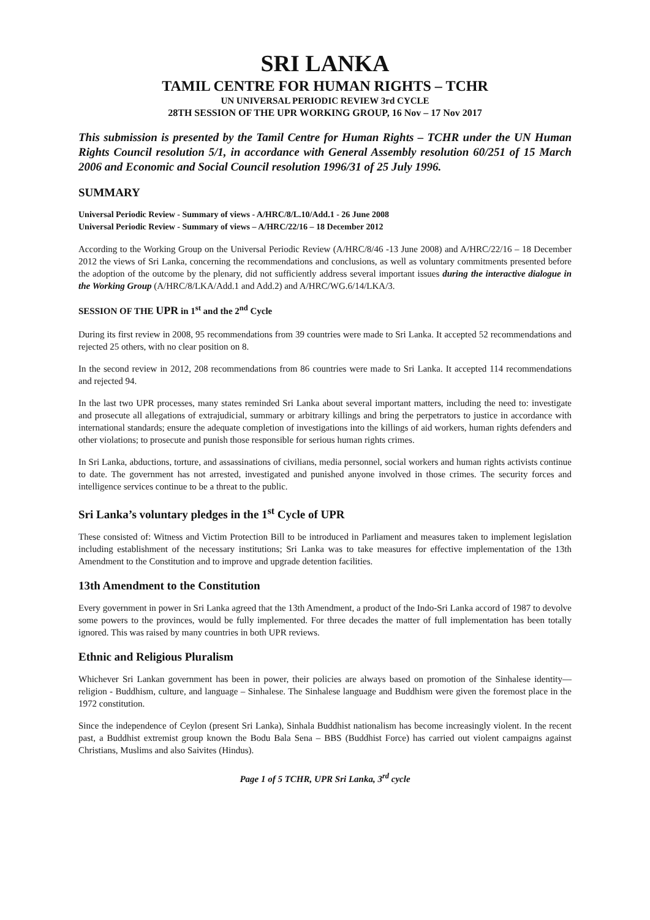SRI LANKA
TAMIL CENTRE FOR HUMAN RIGHTS – TCHR
UN UNIVERSAL PERIODIC REVIEW 3rd CYCLE
28TH SESSION OF THE UPR WORKING GROUP, 16 Nov – 17 Nov 2017
This submission is presented by the Tamil Centre for Human Rights – TCHR under the UN Human Rights Council resolution 5/1, in accordance with General Assembly resolution 60/251 of 15 March 2006 and Economic and Social Council resolution 1996/31 of 25 July 1996.
SUMMARY
Universal Periodic Review - Summary of views - A/HRC/8/L.10/Add.1 - 26 June 2008
Universal Periodic Review - Summary of views – A/HRC/22/16 – 18 December 2012
According to the Working Group on the Universal Periodic Review (A/HRC/8/46 -13 June 2008) and A/HRC/22/16 – 18 December 2012 the views of Sri Lanka, concerning the recommendations and conclusions, as well as voluntary commitments presented before the adoption of the outcome by the plenary, did not sufficiently address several important issues during the interactive dialogue in the Working Group (A/HRC/8/LKA/Add.1 and Add.2) and A/HRC/WG.6/14/LKA/3.
SESSION OF THE UPR in 1<sup>st</sup> and the 2<sup>nd</sup> Cycle
During its first review in 2008, 95 recommendations from 39 countries were made to Sri Lanka. It accepted 52 recommendations and rejected 25 others, with no clear position on 8.
In the second review in 2012, 208 recommendations from 86 countries were made to Sri Lanka. It accepted 114 recommendations and rejected 94.
In the last two UPR processes, many states reminded Sri Lanka about several important matters, including the need to: investigate and prosecute all allegations of extrajudicial, summary or arbitrary killings and bring the perpetrators to justice in accordance with international standards; ensure the adequate completion of investigations into the killings of aid workers, human rights defenders and other violations; to prosecute and punish those responsible for serious human rights crimes.
In Sri Lanka, abductions, torture, and assassinations of civilians, media personnel, social workers and human rights activists continue to date. The government has not arrested, investigated and punished anyone involved in those crimes. The security forces and intelligence services continue to be a threat to the public.
Sri Lanka’s voluntary pledges in the 1<sup>st</sup> Cycle of UPR
These consisted of: Witness and Victim Protection Bill to be introduced in Parliament and measures taken to implement legislation including establishment of the necessary institutions; Sri Lanka was to take measures for effective implementation of the 13th Amendment to the Constitution and to improve and upgrade detention facilities.
13th Amendment to the Constitution
Every government in power in Sri Lanka agreed that the 13th Amendment, a product of the Indo-Sri Lanka accord of 1987 to devolve some powers to the provinces, would be fully implemented. For three decades the matter of full implementation has been totally ignored. This was raised by many countries in both UPR reviews.
Ethnic and Religious Pluralism
Whichever Sri Lankan government has been in power, their policies are always based on promotion of the Sinhalese identity—religion - Buddhism, culture, and language – Sinhalese. The Sinhalese language and Buddhism were given the foremost place in the 1972 constitution.
Since the independence of Ceylon (present Sri Lanka), Sinhala Buddhist nationalism has become increasingly violent. In the recent past, a Buddhist extremist group known the Bodu Bala Sena – BBS (Buddhist Force) has carried out violent campaigns against Christians, Muslims and also Saivites (Hindus).
Page 1 of 5 TCHR, UPR Sri Lanka, 3<sup>rd</sup> cycle